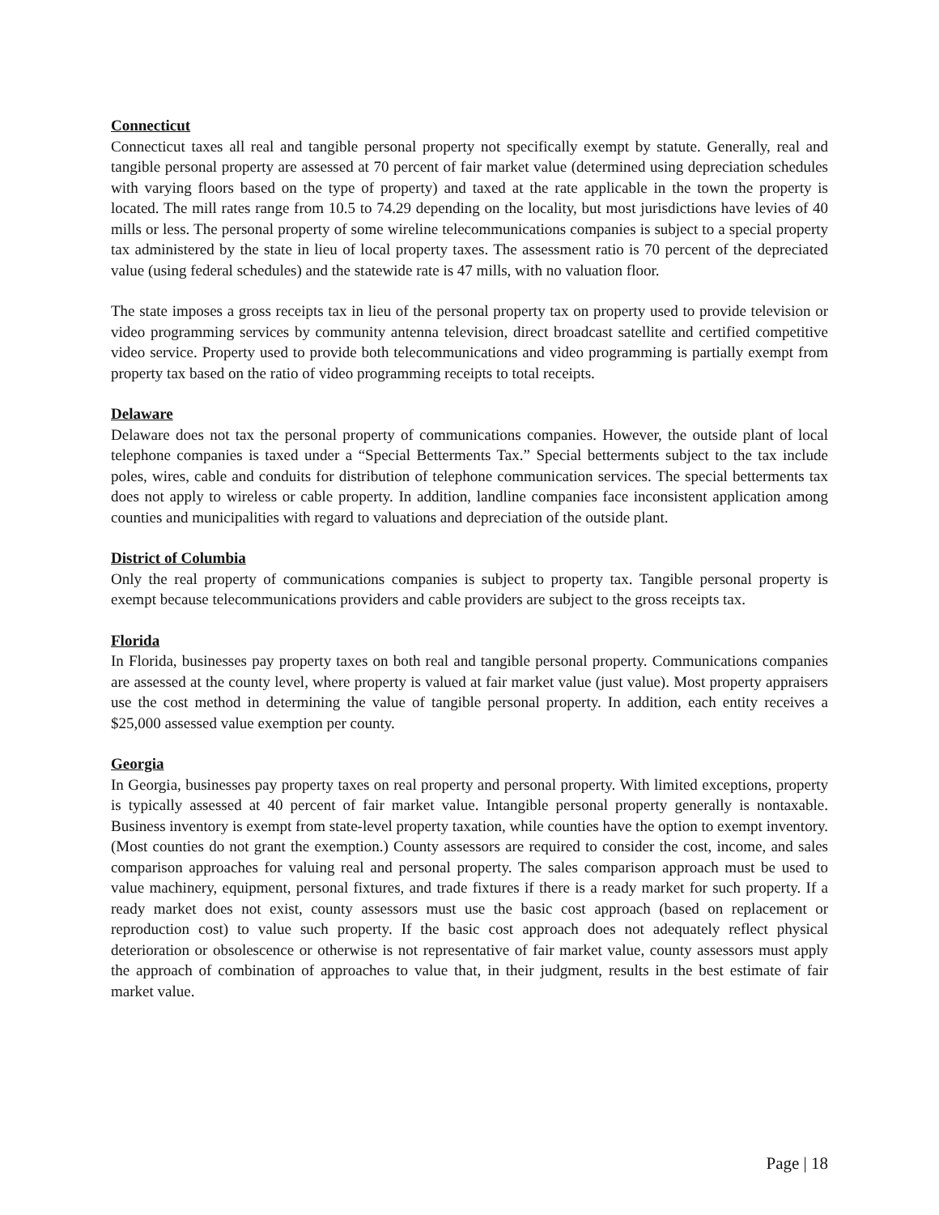Connecticut
Connecticut taxes all real and tangible personal property not specifically exempt by statute. Generally, real and tangible personal property are assessed at 70 percent of fair market value (determined using depreciation schedules with varying floors based on the type of property) and taxed at the rate applicable in the town the property is located. The mill rates range from 10.5 to 74.29 depending on the locality, but most jurisdictions have levies of 40 mills or less. The personal property of some wireline telecommunications companies is subject to a special property tax administered by the state in lieu of local property taxes. The assessment ratio is 70 percent of the depreciated value (using federal schedules) and the statewide rate is 47 mills, with no valuation floor.
The state imposes a gross receipts tax in lieu of the personal property tax on property used to provide television or video programming services by community antenna television, direct broadcast satellite and certified competitive video service. Property used to provide both telecommunications and video programming is partially exempt from property tax based on the ratio of video programming receipts to total receipts.
Delaware
Delaware does not tax the personal property of communications companies. However, the outside plant of local telephone companies is taxed under a “Special Betterments Tax.” Special betterments subject to the tax include poles, wires, cable and conduits for distribution of telephone communication services. The special betterments tax does not apply to wireless or cable property. In addition, landline companies face inconsistent application among counties and municipalities with regard to valuations and depreciation of the outside plant.
District of Columbia
Only the real property of communications companies is subject to property tax. Tangible personal property is exempt because telecommunications providers and cable providers are subject to the gross receipts tax.
Florida
In Florida, businesses pay property taxes on both real and tangible personal property. Communications companies are assessed at the county level, where property is valued at fair market value (just value). Most property appraisers use the cost method in determining the value of tangible personal property. In addition, each entity receives a $25,000 assessed value exemption per county.
Georgia
In Georgia, businesses pay property taxes on real property and personal property. With limited exceptions, property is typically assessed at 40 percent of fair market value. Intangible personal property generally is nontaxable. Business inventory is exempt from state-level property taxation, while counties have the option to exempt inventory. (Most counties do not grant the exemption.) County assessors are required to consider the cost, income, and sales comparison approaches for valuing real and personal property. The sales comparison approach must be used to value machinery, equipment, personal fixtures, and trade fixtures if there is a ready market for such property. If a ready market does not exist, county assessors must use the basic cost approach (based on replacement or reproduction cost) to value such property. If the basic cost approach does not adequately reflect physical deterioration or obsolescence or otherwise is not representative of fair market value, county assessors must apply the approach of combination of approaches to value that, in their judgment, results in the best estimate of fair market value.
Page | 18